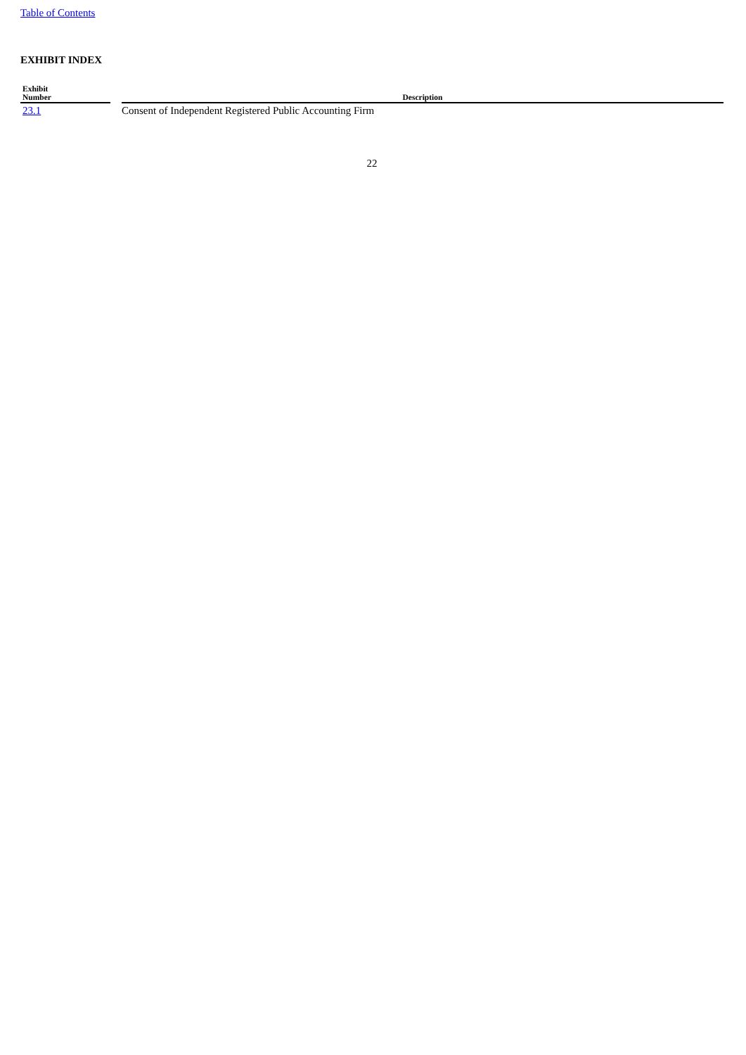Table of Contents
EXHIBIT INDEX
| Exhibit Number | | Description |
| --- | --- | --- |
| 23.1 | | Consent of Independent Registered Public Accounting Firm |
22